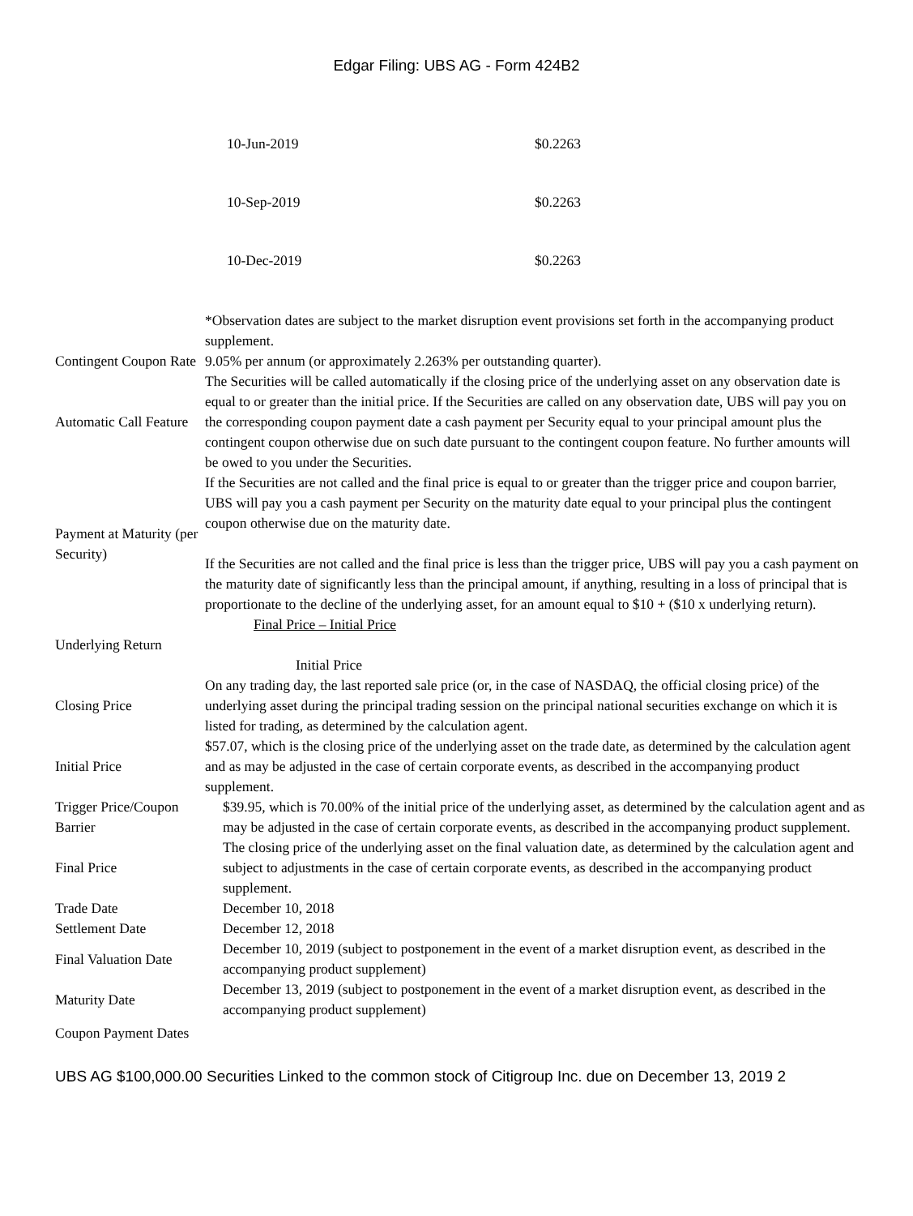Edgar Filing: UBS AG - Form 424B2
| 10-Jun-2019 | $0.2263 |
| 10-Sep-2019 | $0.2263 |
| 10-Dec-2019 | $0.2263 |
| | *Observation dates are subject to the market disruption event provisions set forth in the accompanying product supplement. |
| Contingent Coupon Rate | 9.05% per annum (or approximately 2.263% per outstanding quarter). |
| Automatic Call Feature | The Securities will be called automatically if the closing price of the underlying asset on any observation date is equal to or greater than the initial price. If the Securities are called on any observation date, UBS will pay you on the corresponding coupon payment date a cash payment per Security equal to your principal amount plus the contingent coupon otherwise due on such date pursuant to the contingent coupon feature. No further amounts will be owed to you under the Securities. |
| Payment at Maturity (per Security) | If the Securities are not called and the final price is equal to or greater than the trigger price and coupon barrier, UBS will pay you a cash payment per Security on the maturity date equal to your principal plus the contingent coupon otherwise due on the maturity date. If the Securities are not called and the final price is less than the trigger price, UBS will pay you a cash payment on the maturity date of significantly less than the principal amount, if anything, resulting in a loss of principal that is proportionate to the decline of the underlying asset, for an amount equal to $10 + ($10 x underlying return). |
| Underlying Return | Final Price – Initial Price Initial Price |
| Closing Price | On any trading day, the last reported sale price (or, in the case of NASDAQ, the official closing price) of the underlying asset during the principal trading session on the principal national securities exchange on which it is listed for trading, as determined by the calculation agent. |
| Initial Price | $57.07, which is the closing price of the underlying asset on the trade date, as determined by the calculation agent and as may be adjusted in the case of certain corporate events, as described in the accompanying product supplement. |
| Trigger Price/Coupon Barrier | $39.95, which is 70.00% of the initial price of the underlying asset, as determined by the calculation agent and as may be adjusted in the case of certain corporate events, as described in the accompanying product supplement. |
| Final Price | The closing price of the underlying asset on the final valuation date, as determined by the calculation agent and subject to adjustments in the case of certain corporate events, as described in the accompanying product supplement. |
| Trade Date | December 10, 2018 |
| Settlement Date | December 12, 2018 |
| Final Valuation Date | December 10, 2019 (subject to postponement in the event of a market disruption event, as described in the accompanying product supplement) |
| Maturity Date | December 13, 2019 (subject to postponement in the event of a market disruption event, as described in the accompanying product supplement) |
| Coupon Payment Dates | |
UBS AG $100,000.00 Securities Linked to the common stock of Citigroup Inc. due on December 13, 2019 2